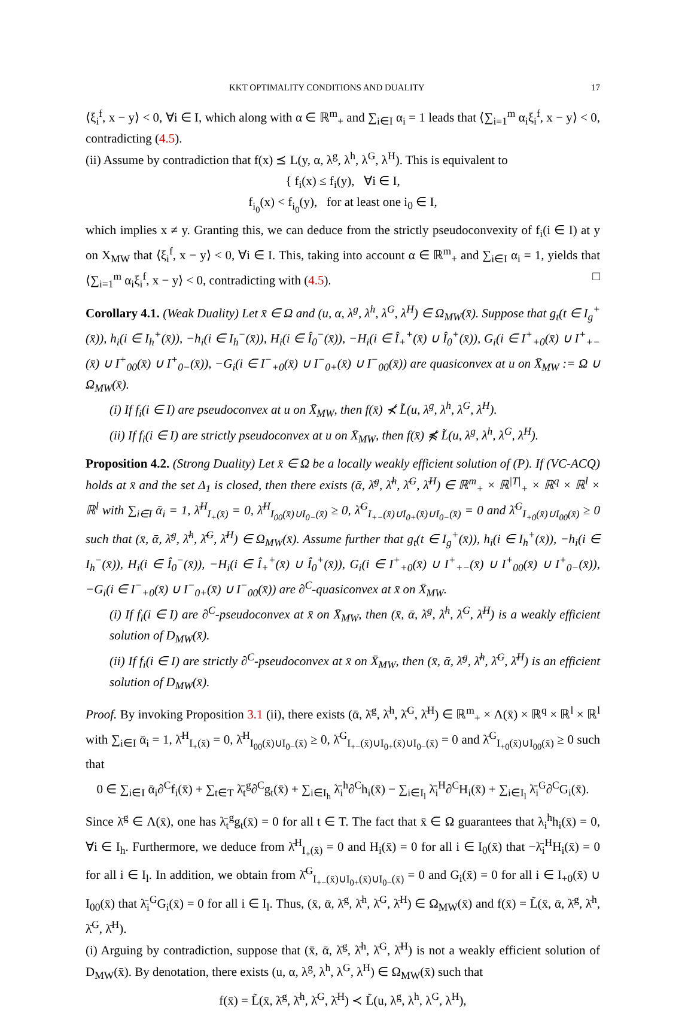KKT OPTIMALITY CONDITIONS AND DUALITY 17
⟨ξ<sub>i</sub><sup>f</sup>, x − y⟩ < 0, ∀i ∈ I, which along with α ∈ ℝ<sup>m</sup><sub>+</sub> and ∑<sub>i∈I</sub> α<sub>i</sub> = 1 leads that ⟨∑<sub>i=1</sub><sup>m</sup> α<sub>i</sub>ξ<sub>i</sub><sup>f</sup>, x − y⟩ < 0, contradicting (4.5).
(ii) Assume by contradiction that f(x) ⪯ L(y, α, λ<sup>g</sup>, λ<sup>h</sup>, λ<sup>G</sup>, λ<sup>H</sup>). This is equivalent to
{ f<sub>i</sub>(x) ≤ f<sub>i</sub>(y), ∀i ∈ I,
f<sub>i<sub>0</sub></sub>(x) < f<sub>i<sub>0</sub></sub>(y), for at least one i<sub>0</sub> ∈ I,
which implies x ≠ y. Granting this, we can deduce from the strictly pseudoconvexity of f<sub>i</sub>(i ∈ I) at y on X<sub>MW</sub> that ⟨ξ<sub>i</sub><sup>f</sup>, x − y⟩ < 0, ∀i ∈ I. This, taking into account α ∈ ℝ<sup>m</sup><sub>+</sub> and ∑<sub>i∈I</sub> α<sub>i</sub> = 1, yields that ⟨∑<sub>i=1</sub><sup>m</sup> α<sub>i</sub>ξ<sub>i</sub><sup>f</sup>, x − y⟩ < 0, contradicting with (4.5). □
Corollary 4.1. (Weak Duality) Let x̄ ∈ Ω and (u, α, λ<sup>g</sup>, λ<sup>h</sup>, λ<sup>G</sup>, λ<sup>H</sup>) ∈ Ω<sub>MW</sub>(x̄). Suppose that g<sub>t</sub>(t ∈ I<sub>g</sub><sup>+</sup>(x̄)), h<sub>i</sub>(i ∈ I<sub>h</sub><sup>+</sup>(x̄)), −h<sub>i</sub>(i ∈ I<sub>h</sub><sup>−</sup>(x̄)), H<sub>i</sub>(i ∈ Î<sub>0</sub><sup>−</sup>(x̄)), −H<sub>i</sub>(i ∈ Î<sub>+</sub><sup>+</sup>(x̄) ∪ Î<sub>0</sub><sup>+</sup>(x̄)), G<sub>i</sub>(i ∈ I<sup>+</sup><sub>+0</sub>(x̄) ∪ I<sup>+</sup><sub>+−</sub>(x̄) ∪ I<sup>+</sup><sub>00</sub>(x̄) ∪ I<sup>+</sup><sub>0−</sub>(x̄)), −G<sub>i</sub>(i ∈ I<sup>−</sup><sub>+0</sub>(x̄) ∪ I<sup>−</sup><sub>0+</sub>(x̄) ∪ I<sup>−</sup><sub>00</sub>(x̄)) are quasiconvex at u on X̄<sub>MW</sub> := Ω ∪ Ω<sub>MW</sub>(x̄).
(i) If f<sub>i</sub>(i ∈ I) are pseudoconvex at u on X̄<sub>MW</sub>, then f(x̄) ⊀ L̃(u, λ<sup>g</sup>, λ<sup>h</sup>, λ<sup>G</sup>, λ<sup>H</sup>).
(ii) If f<sub>i</sub>(i ∈ I) are strictly pseudoconvex at u on X̄<sub>MW</sub>, then f(x̄) ⋠ L̃(u, λ<sup>g</sup>, λ<sup>h</sup>, λ<sup>G</sup>, λ<sup>H</sup>).
Proposition 4.2. (Strong Duality) Let x̄ ∈ Ω be a locally weakly efficient solution of (P). If (VC-ACQ) holds at x̄ and the set Δ<sub>1</sub> is closed, then there exists (ᾱ, λ̄<sup>g</sup>, λ̄<sup>h</sup>, λ̄<sup>G</sup>, λ̄<sup>H</sup>) ∈ ℝ<sup>m</sup><sub>+</sub> × ℝ<sup>|T|</sup><sub>+</sub> × ℝ<sup>q</sup> × ℝ<sup>l</sup> × ℝ<sup>l</sup> with ∑<sub>i∈I</sub> ᾱ<sub>i</sub> = 1, λ̄<sup>H</sup><sub>I<sub>+</sub>(x̄)</sub> = 0, λ̄<sup>H</sup><sub>I<sub>00</sub>(x̄)∪I<sub>0−</sub>(x̄)</sub> ≥ 0, λ̄<sup>G</sup><sub>I<sub>+−</sub>(x̄)∪I<sub>0+</sub>(x̄)∪I<sub>0−</sub>(x̄)</sub> = 0 and λ̄<sup>G</sup><sub>I<sub>+0</sub>(x̄)∪I<sub>00</sub>(x̄)</sub> ≥ 0 such that (x̄, ᾱ, λ̄<sup>g</sup>, λ̄<sup>h</sup>, λ̄<sup>G</sup>, λ̄<sup>H</sup>) ∈ Ω<sub>MW</sub>(x̄). Assume further that g<sub>t</sub>(t ∈ I<sub>g</sub><sup>+</sup>(x̄)), h<sub>i</sub>(i ∈ I<sub>h</sub><sup>+</sup>(x̄)), −h<sub>i</sub>(i ∈ I<sub>h</sub><sup>−</sup>(x̄)), H<sub>i</sub>(i ∈ Î<sub>0</sub><sup>−</sup>(x̄)), −H<sub>i</sub>(i ∈ Î<sub>+</sub><sup>+</sup>(x̄) ∪ Î<sub>0</sub><sup>+</sup>(x̄)), G<sub>i</sub>(i ∈ I<sup>+</sup><sub>+0</sub>(x̄) ∪ I<sup>+</sup><sub>+−</sub>(x̄) ∪ I<sup>+</sup><sub>00</sub>(x̄) ∪ I<sup>+</sup><sub>0−</sub>(x̄)), −G<sub>i</sub>(i ∈ I<sup>−</sup><sub>+0</sub>(x̄) ∪ I<sup>−</sup><sub>0+</sub>(x̄) ∪ I<sup>−</sup><sub>00</sub>(x̄)) are ∂<sup>C</sup>-quasiconvex at x̄ on X̄<sub>MW</sub>.
(i) If f<sub>i</sub>(i ∈ I) are ∂<sup>C</sup>-pseudoconvex at x̄ on X̄<sub>MW</sub>, then (x̄, ᾱ, λ̄<sup>g</sup>, λ̄<sup>h</sup>, λ̄<sup>G</sup>, λ̄<sup>H</sup>) is a weakly efficient solution of D<sub>MW</sub>(x̄).
(ii) If f<sub>i</sub>(i ∈ I) are strictly ∂<sup>C</sup>-pseudoconvex at x̄ on X̄<sub>MW</sub>, then (x̄, ᾱ, λ̄<sup>g</sup>, λ̄<sup>h</sup>, λ̄<sup>G</sup>, λ̄<sup>H</sup>) is an efficient solution of D<sub>MW</sub>(x̄).
Proof. By invoking Proposition 3.1 (ii), there exists (ᾱ, λ̄<sup>g</sup>, λ̄<sup>h</sup>, λ̄<sup>G</sup>, λ̄<sup>H</sup>) ∈ ℝ<sup>m</sup><sub>+</sub> × Λ(x̄) × ℝ<sup>q</sup> × ℝ<sup>l</sup> × ℝ<sup>l</sup> with ∑<sub>i∈I</sub> ᾱ<sub>i</sub> = 1, λ̄<sup>H</sup><sub>I<sub>+</sub>(x̄)</sub> = 0, λ̄<sup>H</sup><sub>I<sub>00</sub>(x̄)∪I<sub>0−</sub>(x̄)</sub> ≥ 0, λ̄<sup>G</sup><sub>I<sub>+−</sub>(x̄)∪I<sub>0+</sub>(x̄)∪I<sub>0−</sub>(x̄)</sub> = 0 and λ̄<sup>G</sup><sub>I<sub>+0</sub>(x̄)∪I<sub>00</sub>(x̄)</sub> ≥ 0 such that
0 ∈ ∑<sub>i∈I</sub> ᾱ<sub>i</sub>∂<sup>C</sup>f<sub>i</sub>(x̄) + ∑<sub>t∈T</sub> λ̄<sub>t</sub><sup>g</sup>∂<sup>C</sup>g<sub>t</sub>(x̄) + ∑<sub>i∈I<sub>h</sub></sub> λ̄<sub>i</sub><sup>h</sup>∂<sup>C</sup>h<sub>i</sub>(x̄) − ∑<sub>i∈I<sub>l</sub></sub> λ̄<sub>i</sub><sup>H</sup>∂<sup>C</sup>H<sub>i</sub>(x̄) + ∑<sub>i∈I<sub>l</sub></sub> λ̄<sub>i</sub><sup>G</sup>∂<sup>C</sup>G<sub>i</sub>(x̄).
Since λ̄<sup>g</sup> ∈ Λ(x̄), one has λ̄<sub>t</sub><sup>g</sup>g<sub>t</sub>(x̄) = 0 for all t ∈ T. The fact that x̄ ∈ Ω guarantees that λ<sub>i</sub><sup>h</sup>h<sub>i</sub>(x̄) = 0, ∀i ∈ I<sub>h</sub>. Furthermore, we deduce from λ̄<sup>H</sup><sub>I<sub>+</sub>(x̄)</sub> = 0 and H<sub>i</sub>(x̄) = 0 for all i ∈ I<sub>0</sub>(x̄) that −λ̄<sub>i</sub><sup>H</sup>H<sub>i</sub>(x̄) = 0 for all i ∈ I<sub>l</sub>. In addition, we obtain from λ̄<sup>G</sup><sub>I<sub>+−</sub>(x̄)∪I<sub>0+</sub>(x̄)∪I<sub>0−</sub>(x̄)</sub> = 0 and G<sub>i</sub>(x̄) = 0 for all i ∈ I<sub>+0</sub>(x̄) ∪ I<sub>00</sub>(x̄) that λ̄<sub>i</sub><sup>G</sup>G<sub>i</sub>(x̄) = 0 for all i ∈ I<sub>l</sub>. Thus, (x̄, ᾱ, λ̄<sup>g</sup>, λ̄<sup>h</sup>, λ̄<sup>G</sup>, λ̄<sup>H</sup>) ∈ Ω<sub>MW</sub>(x̄) and f(x̄) = L̃(x̄, ᾱ, λ̄<sup>g</sup>, λ̄<sup>h</sup>, λ̄<sup>G</sup>, λ̄<sup>H</sup>).
(i) Arguing by contradiction, suppose that (x̄, ᾱ, λ̄<sup>g</sup>, λ̄<sup>h</sup>, λ̄<sup>G</sup>, λ̄<sup>H</sup>) is not a weakly efficient solution of D<sub>MW</sub>(x̄). By denotation, there exists (u, α, λ<sup>g</sup>, λ<sup>h</sup>, λ<sup>G</sup>, λ<sup>H</sup>) ∈ Ω<sub>MW</sub>(x̄) such that
f(x̄) = L̃(x̄, λ̄<sup>g</sup>, λ̄<sup>h</sup>, λ̄<sup>G</sup>, λ̄<sup>H</sup>) ≺ L̃(u, λ<sup>g</sup>, λ<sup>h</sup>, λ<sup>G</sup>, λ<sup>H</sup>),